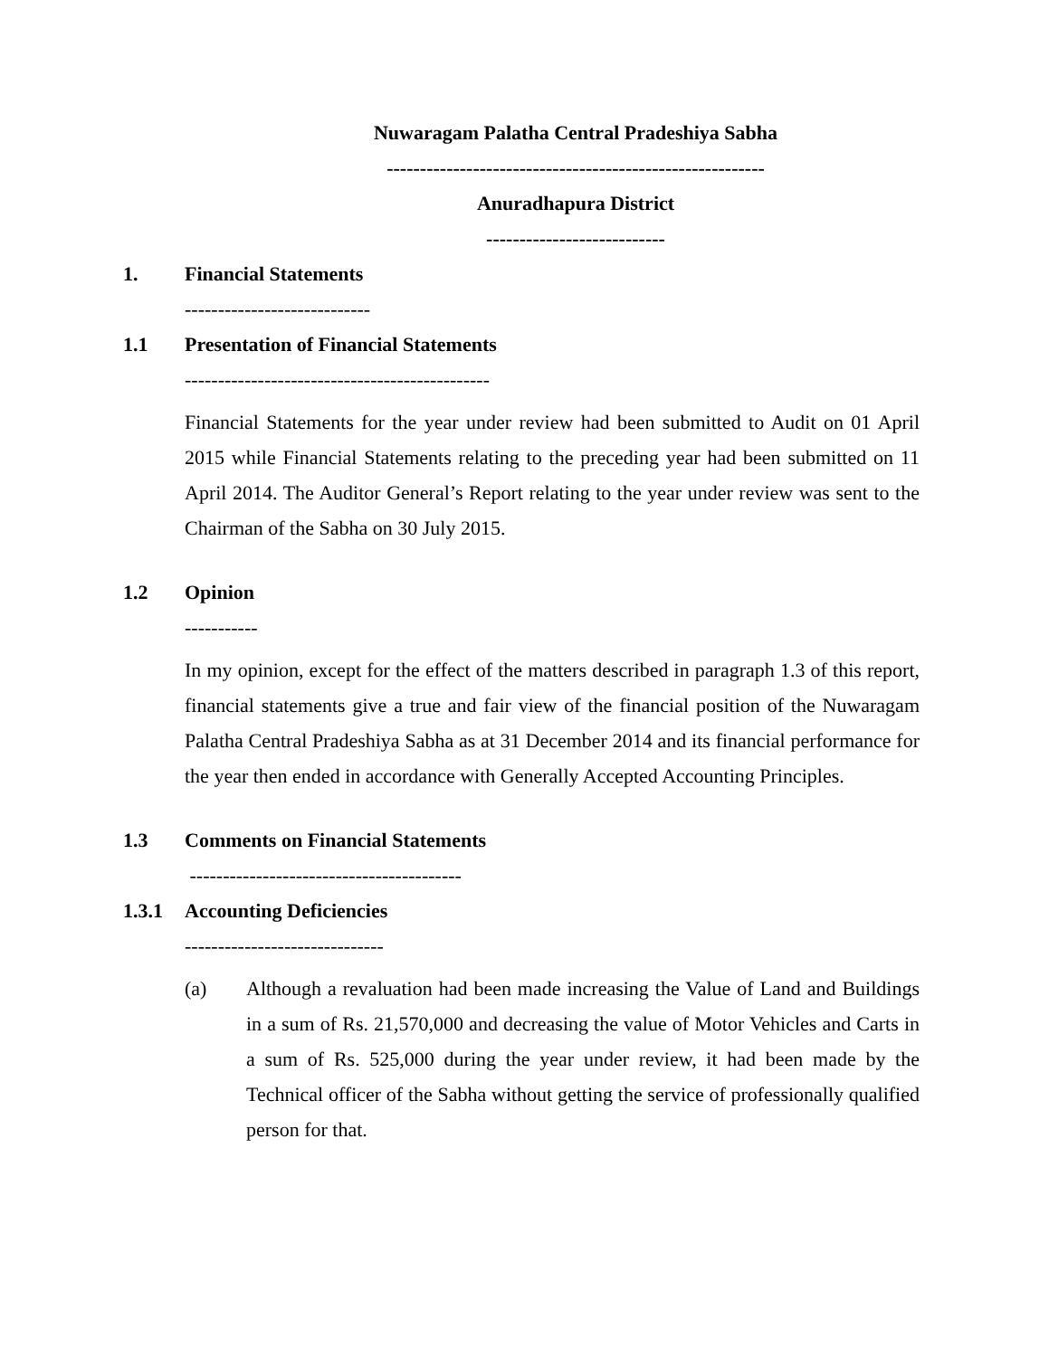Nuwaragam Palatha Central Pradeshiya Sabha
---------------------------------------------------------
Anuradhapura District
---------------------------
1. Financial Statements
----------------------------
1.1 Presentation of Financial Statements
----------------------------------------------
Financial Statements for the year under review had been submitted to Audit on 01 April 2015 while Financial Statements relating to the preceding year had been submitted on 11 April 2014. The Auditor General’s Report relating to the year under review was sent to the Chairman of the Sabha on 30 July 2015.
1.2 Opinion
-----------
In my opinion, except for the effect of the matters described in paragraph 1.3 of this report, financial statements give a true and fair view of the financial position of the Nuwaragam Palatha Central Pradeshiya Sabha as at 31 December 2014 and its financial performance for the year then ended in accordance with Generally Accepted Accounting Principles.
1.3 Comments on Financial Statements
-----------------------------------------
1.3.1 Accounting Deficiencies
------------------------------
(a) Although a revaluation had been made increasing the Value of Land and Buildings in a sum of Rs. 21,570,000 and decreasing the value of Motor Vehicles and Carts in a sum of Rs. 525,000 during the year under review, it had been made by the Technical officer of the Sabha without getting the service of professionally qualified person for that.